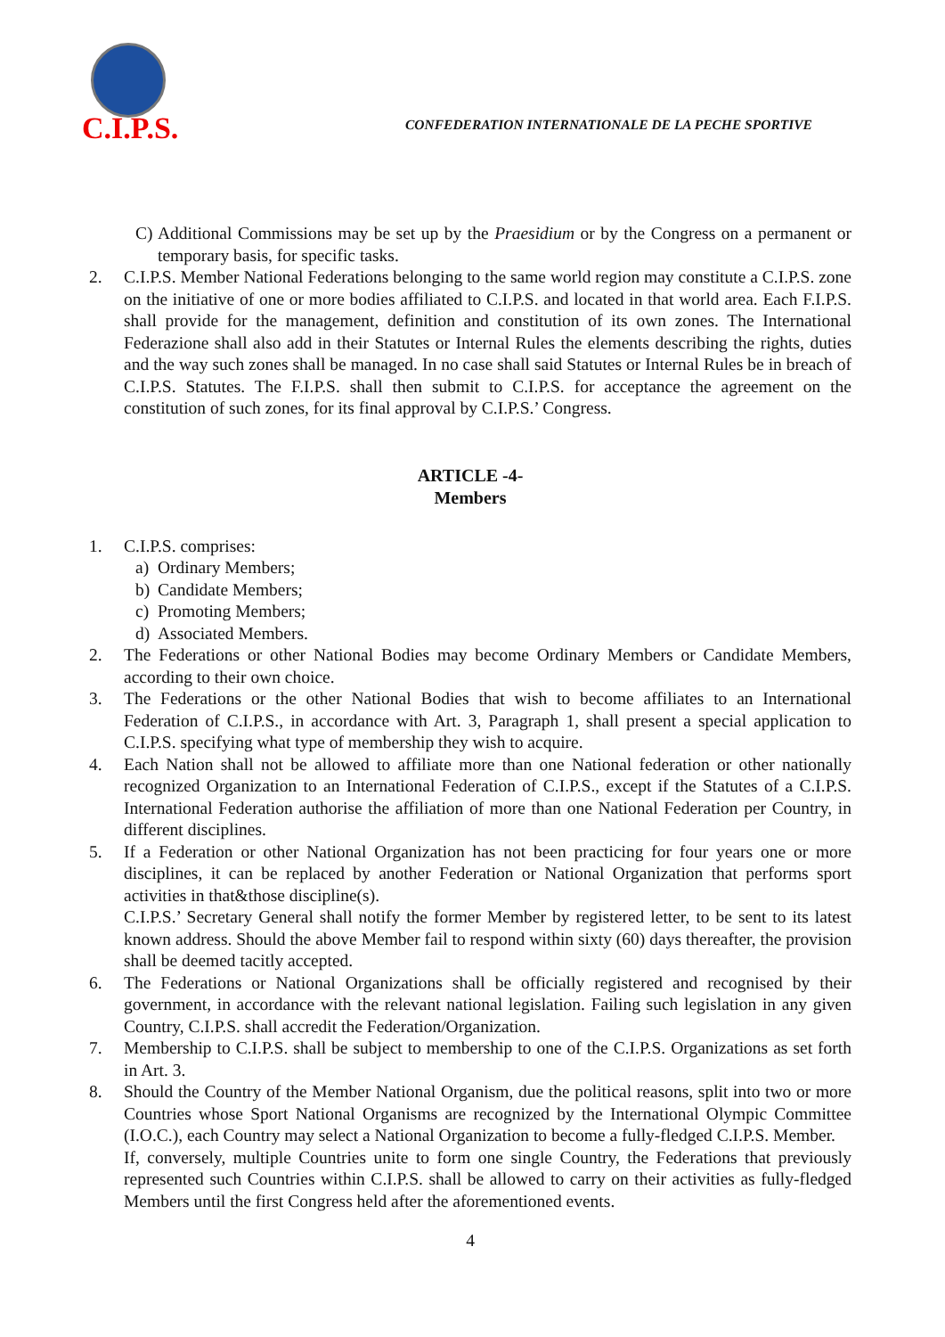C.I.P.S.
CONFEDERATION INTERNATIONALE DE LA PECHE SPORTIVE
C) Additional Commissions may be set up by the Praesidium or by the Congress on a permanent or temporary basis, for specific tasks.
2. C.I.P.S. Member National Federations belonging to the same world region may constitute a C.I.P.S. zone on the initiative of one or more bodies affiliated to C.I.P.S. and located in that world area. Each F.I.P.S. shall provide for the management, definition and constitution of its own zones. The International Federazione shall also add in their Statutes or Internal Rules the elements describing the rights, duties and the way such zones shall be managed. In no case shall said Statutes or Internal Rules be in breach of C.I.P.S. Statutes. The F.I.P.S. shall then submit to C.I.P.S. for acceptance the agreement on the constitution of such zones, for its final approval by C.I.P.S.’ Congress.
ARTICLE -4-
Members
1. C.I.P.S. comprises:
a) Ordinary Members;
b) Candidate Members;
c) Promoting Members;
d) Associated Members.
2. The Federations or other National Bodies may become Ordinary Members or Candidate Members, according to their own choice.
3. The Federations or the other National Bodies that wish to become affiliates to an International Federation of C.I.P.S., in accordance with Art. 3, Paragraph 1, shall present a special application to C.I.P.S. specifying what type of membership they wish to acquire.
4. Each Nation shall not be allowed to affiliate more than one National federation or other nationally recognized Organization to an International Federation of C.I.P.S., except if the Statutes of a C.I.P.S. International Federation authorise the affiliation of more than one National Federation per Country, in different disciplines.
5. If a Federation or other National Organization has not been practicing for four years one or more disciplines, it can be replaced by another Federation or National Organization that performs sport activities in that&those discipline(s).
C.I.P.S.’ Secretary General shall notify the former Member by registered letter, to be sent to its latest known address. Should the above Member fail to respond within sixty (60) days thereafter, the provision shall be deemed tacitly accepted.
6. The Federations or National Organizations shall be officially registered and recognised by their government, in accordance with the relevant national legislation. Failing such legislation in any given Country, C.I.P.S. shall accredit the Federation/Organization.
7. Membership to C.I.P.S. shall be subject to membership to one of the C.I.P.S. Organizations as set forth in Art. 3.
8. Should the Country of the Member National Organism, due the political reasons, split into two or more Countries whose Sport National Organisms are recognized by the International Olympic Committee (I.O.C.), each Country may select a National Organization to become a fully-fledged C.I.P.S. Member.
If, conversely, multiple Countries unite to form one single Country, the Federations that previously represented such Countries within C.I.P.S. shall be allowed to carry on their activities as fully-fledged Members until the first Congress held after the aforementioned events.
4